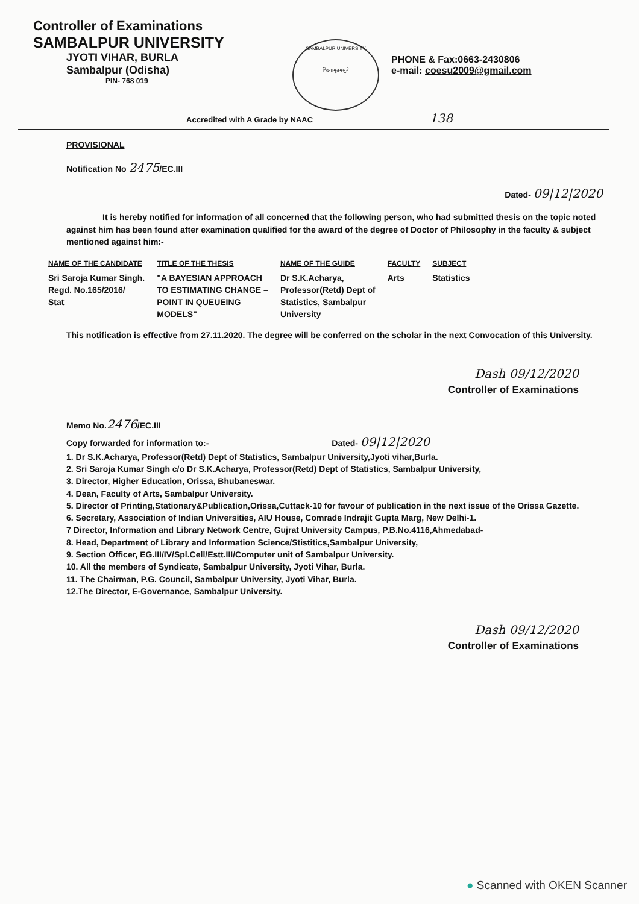Controller of Examinations
SAMBALPUR UNIVERSITY
JYOTI VIHAR, BURLA
Sambalpur (Odisha)
PIN- 768 019
SAMBALPUR UNIVERSITY
विद्ययामृतमश्नुते
PHONE & Fax:0663-2430806
e-mail: coesu2009@gmail.com
Accredited with A Grade by NAAC 138
PROVISIONAL
Notification No 2475/EC.III
Dated- 09|12|2020
It is hereby notified for information of all concerned that the following person, who had submitted thesis on the topic noted against him has been found after examination qualified for the award of the degree of Doctor of Philosophy in the faculty & subject mentioned against him:-
| NAME OF THE CANDIDATE | TITLE OF THE THESIS | NAME OF THE GUIDE | FACULTY | SUBJECT |
| --- | --- | --- | --- | --- |
| Sri Saroja Kumar Singh. Regd. No.165/2016/ Stat | "A BAYESIAN APPROACH TO ESTIMATING CHANGE – POINT IN QUEUEING MODELS" | Dr S.K.Acharya, Professor(Retd) Dept of Statistics, Sambalpur University | Arts | Statistics |
This notification is effective from 27.11.2020. The degree will be conferred on the scholar in the next Convocation of this University.
Dash 09/12/2020
Controller of Examinations
Memo No.2476/EC.III
Copy forwarded for information to:- Dated- 09|12|2020
1. Dr S.K.Acharya, Professor(Retd) Dept of Statistics, Sambalpur University,Jyoti vihar,Burla.
2. Sri Saroja Kumar Singh c/o Dr S.K.Acharya, Professor(Retd) Dept of Statistics, Sambalpur University,
3. Director, Higher Education, Orissa, Bhubaneswar.
4. Dean, Faculty of Arts, Sambalpur University.
5. Director of Printing,Stationary&Publication,Orissa,Cuttack-10 for favour of publication in the next issue of the Orissa Gazette.
6. Secretary, Association of Indian Universities, AIU House, Comrade Indrajit Gupta Marg, New Delhi-1.
7 Director, Information and Library Network Centre, Gujrat University Campus, P.B.No.4116,Ahmedabad-
8. Head, Department of Library and Information Science/Stistitics,Sambalpur University,
9. Section Officer, EG.III/IV/Spl.Cell/Estt.III/Computer unit of Sambalpur University.
10. All the members of Syndicate, Sambalpur University, Jyoti Vihar, Burla.
11. The Chairman, P.G. Council, Sambalpur University, Jyoti Vihar, Burla.
12.The Director, E-Governance, Sambalpur University.
Dash 09/12/2020
Controller of Examinations
● Scanned with OKEN Scanner